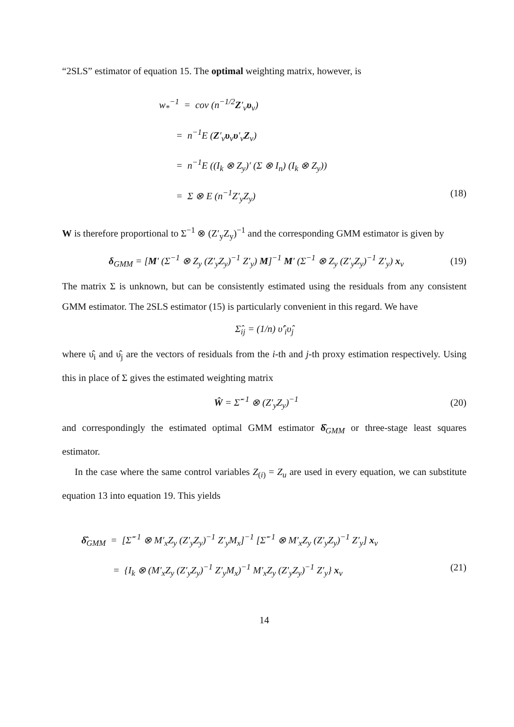“2SLS” estimator of equation 15. The optimal weighting matrix, however, is
w<sub>*</sub><sup>−1</sup> = cov (n<sup>−1/2</sup>Z′<sub>v</sub>υ<sub>v</sub>)
= n<sup>−1</sup>E (Z′<sub>v</sub>υ<sub>v</sub>υ′<sub>v</sub>Z<sub>v</sub>)
= n<sup>−1</sup>E ((I<sub>k</sub> ⊗ Z<sub>y</sub>)′ (Σ ⊗ I<sub>n</sub>) (I<sub>k</sub> ⊗ Z<sub>y</sub>))
= Σ ⊗ E (n<sup>−1</sup>Z′<sub>y</sub>Z<sub>y</sub>) (18)
W is therefore proportional to Σ<sup>−1</sup> ⊗ (Z′<sub>y</sub>Z<sub>y</sub>)<sup>−1</sup> and the corresponding GMM estimator is given by
δ<sub>GMM</sub> = [M′ (Σ<sup>−1</sup> ⊗ Z<sub>y</sub> (Z′<sub>y</sub>Z<sub>y</sub>)<sup>−1</sup> Z′<sub>y</sub>) M]<sup>−1</sup> M′ (Σ<sup>−1</sup> ⊗ Z<sub>y</sub> (Z′<sub>y</sub>Z<sub>y</sub>)<sup>−1</sup> Z′<sub>y</sub>) x<sub>v</sub> (19)
The matrix Σ is unknown, but can be consistently estimated using the residuals from any consistent GMM estimator. The 2SLS estimator (15) is particularly convenient in this regard. We have
Σ̂<sub>ij</sub> = (1/n) υ̂′<sub>i</sub>υ̂<sub>j</sub>
where υ̂<sub>i</sub> and υ̂<sub>j</sub> are the vectors of residuals from the i-th and j-th proxy estimation respectively. Using this in place of Σ gives the estimated weighting matrix
Ŵ = Σ̂<sup>−1</sup> ⊗ (Z′<sub>y</sub>Z<sub>y</sub>)<sup>−1</sup> (20)
and correspondingly the estimated optimal GMM estimator δ̂<sub>GMM</sub> or three-stage least squares estimator.
In the case where the same control variables Z<sub>(i)</sub> = Z<sub>u</sub> are used in every equation, we can substitute equation 13 into equation 19. This yields
δ̂<sub>GMM</sub> = [Σ̂<sup>−1</sup> ⊗ M′<sub>x</sub>Z<sub>y</sub> (Z′<sub>y</sub>Z<sub>y</sub>)<sup>−1</sup> Z′<sub>y</sub>M<sub>x</sub>]<sup>−1</sup> [Σ̂<sup>−1</sup> ⊗ M′<sub>x</sub>Z<sub>y</sub> (Z′<sub>y</sub>Z<sub>y</sub>)<sup>−1</sup> Z′<sub>y</sub>] x<sub>v</sub>
= {I<sub>k</sub> ⊗ (M′<sub>x</sub>Z<sub>y</sub> (Z′<sub>y</sub>Z<sub>y</sub>)<sup>−1</sup> Z′<sub>y</sub>M<sub>x</sub>)<sup>−1</sup> M′<sub>x</sub>Z<sub>y</sub> (Z′<sub>y</sub>Z<sub>y</sub>)<sup>−1</sup> Z′<sub>y</sub>} x<sub>v</sub> (21)
14